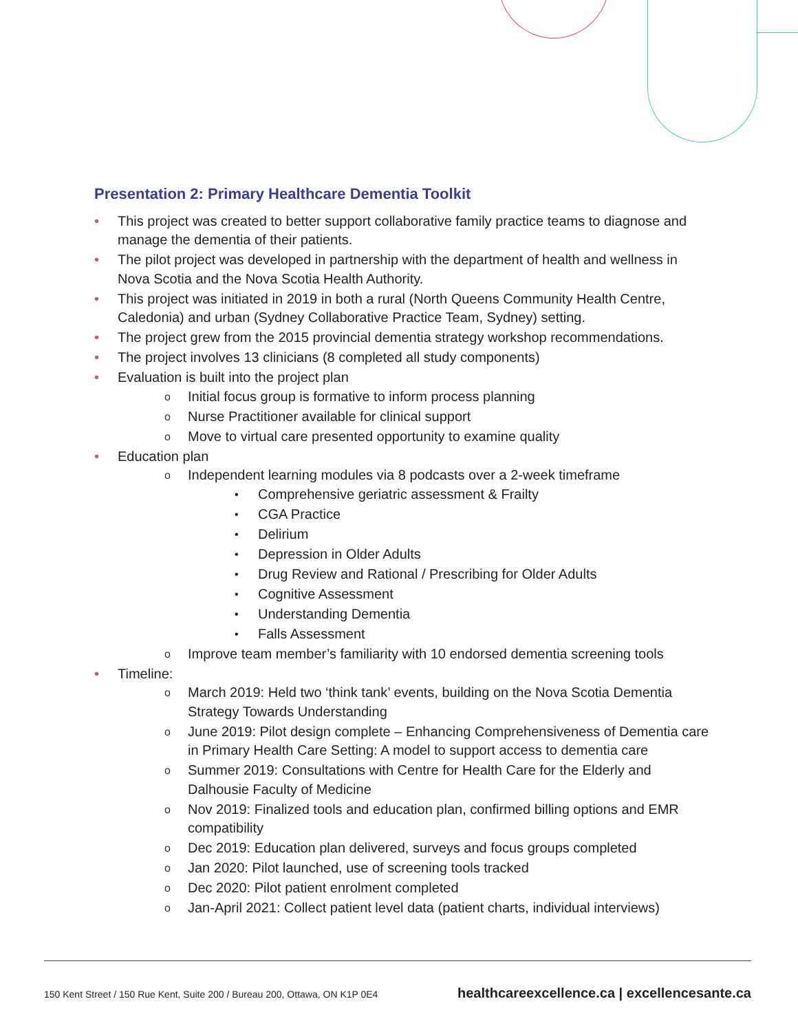Presentation 2: Primary Healthcare Dementia Toolkit
• This project was created to better support collaborative family practice teams to diagnose and manage the dementia of their patients.
• The pilot project was developed in partnership with the department of health and wellness in Nova Scotia and the Nova Scotia Health Authority.
• This project was initiated in 2019 in both a rural (North Queens Community Health Centre, Caledonia) and urban (Sydney Collaborative Practice Team, Sydney) setting.
• The project grew from the 2015 provincial dementia strategy workshop recommendations.
• The project involves 13 clinicians (8 completed all study components)
• Evaluation is built into the project plan
o Initial focus group is formative to inform process planning
o Nurse Practitioner available for clinical support
o Move to virtual care presented opportunity to examine quality
• Education plan
o Independent learning modules via 8 podcasts over a 2-week timeframe
• Comprehensive geriatric assessment & Frailty
• CGA Practice
• Delirium
• Depression in Older Adults
• Drug Review and Rational / Prescribing for Older Adults
• Cognitive Assessment
• Understanding Dementia
• Falls Assessment
o Improve team member’s familiarity with 10 endorsed dementia screening tools
• Timeline:
o March 2019: Held two ‘think tank’ events, building on the Nova Scotia Dementia Strategy Towards Understanding
o June 2019: Pilot design complete – Enhancing Comprehensiveness of Dementia care in Primary Health Care Setting: A model to support access to dementia care
o Summer 2019: Consultations with Centre for Health Care for the Elderly and Dalhousie Faculty of Medicine
o Nov 2019: Finalized tools and education plan, confirmed billing options and EMR compatibility
o Dec 2019: Education plan delivered, surveys and focus groups completed
o Jan 2020: Pilot launched, use of screening tools tracked
o Dec 2020: Pilot patient enrolment completed
o Jan-April 2021: Collect patient level data (patient charts, individual interviews)
150 Kent Street / 150 Rue Kent, Suite 200 / Bureau 200, Ottawa, ON K1P 0E4 healthcareexcellence.ca | excellencesante.ca